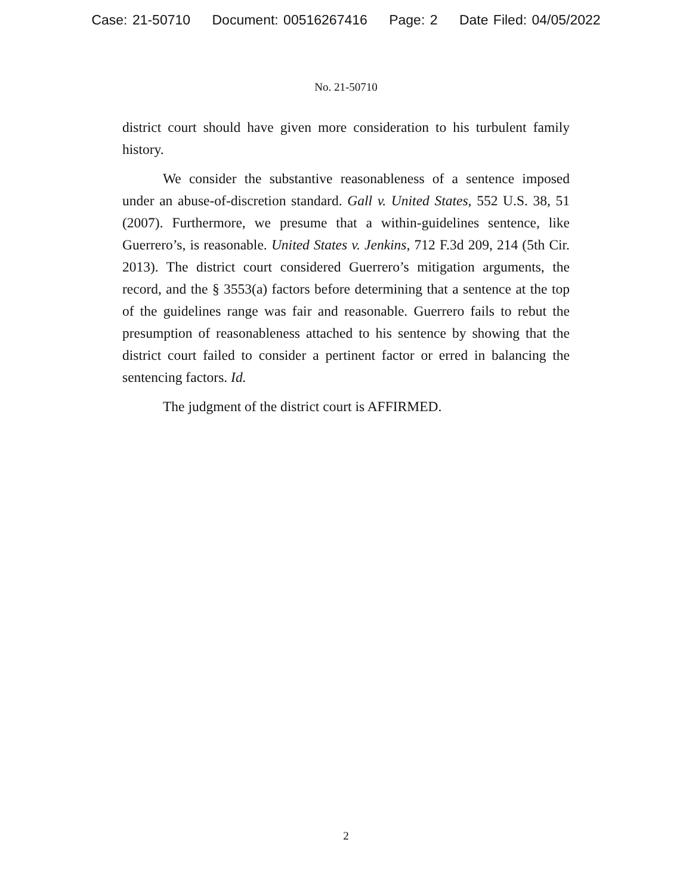Case: 21-50710 Document: 00516267416 Page: 2 Date Filed: 04/05/2022
No. 21-50710
district court should have given more consideration to his turbulent family history.
We consider the substantive reasonableness of a sentence imposed under an abuse-of-discretion standard. Gall v. United States, 552 U.S. 38, 51 (2007). Furthermore, we presume that a within-guidelines sentence, like Guerrero’s, is reasonable. United States v. Jenkins, 712 F.3d 209, 214 (5th Cir. 2013). The district court considered Guerrero’s mitigation arguments, the record, and the § 3553(a) factors before determining that a sentence at the top of the guidelines range was fair and reasonable. Guerrero fails to rebut the presumption of reasonableness attached to his sentence by showing that the district court failed to consider a pertinent factor or erred in balancing the sentencing factors. Id.
The judgment of the district court is AFFIRMED.
2